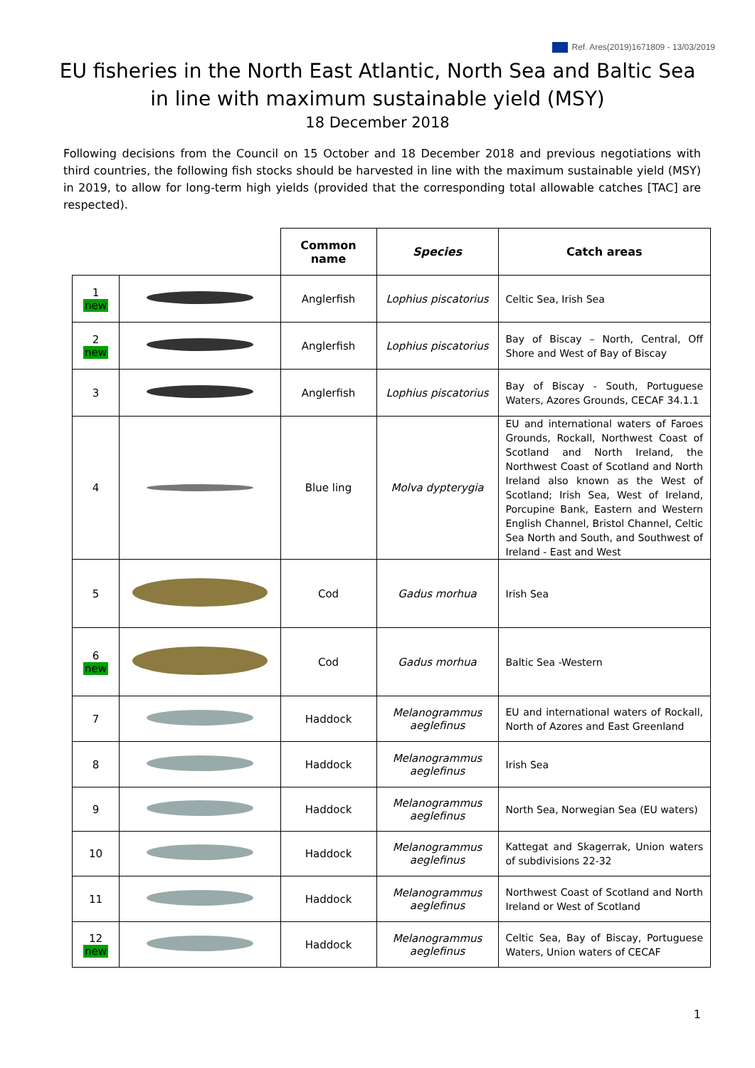Ref. Ares(2019)1671809 - 13/03/2019
EU fisheries in the North East Atlantic, North Sea and Baltic Sea
in line with maximum sustainable yield (MSY)
18 December 2018
Following decisions from the Council on 15 October and 18 December 2018 and previous negotiations with third countries, the following fish stocks should be harvested in line with the maximum sustainable yield (MSY) in 2019, to allow for long-term high yields (provided that the corresponding total allowable catches [TAC] are respected).
| | | Common name | Species | Catch areas |
| --- | --- | --- | --- | --- |
| 1 new | | Anglerfish | Lophius piscatorius | Celtic Sea, Irish Sea |
| 2 new | | Anglerfish | Lophius piscatorius | Bay of Biscay – North, Central, Off Shore and West of Bay of Biscay |
| 3 | | Anglerfish | Lophius piscatorius | Bay of Biscay - South, Portuguese Waters, Azores Grounds, CECAF 34.1.1 |
| 4 | | Blue ling | Molva dypterygia | EU and international waters of Faroes Grounds, Rockall, Northwest Coast of Scotland and North Ireland, the Northwest Coast of Scotland and North Ireland also known as the West of Scotland; Irish Sea, West of Ireland, Porcupine Bank, Eastern and Western English Channel, Bristol Channel, Celtic Sea North and South, and Southwest of Ireland - East and West |
| 5 | | Cod | Gadus morhua | Irish Sea |
| 6 new | | Cod | Gadus morhua | Baltic Sea -Western |
| 7 | | Haddock | Melanogrammus aeglefinus | EU and international waters of Rockall, North of Azores and East Greenland |
| 8 | | Haddock | Melanogrammus aeglefinus | Irish Sea |
| 9 | | Haddock | Melanogrammus aeglefinus | North Sea, Norwegian Sea (EU waters) |
| 10 | | Haddock | Melanogrammus aeglefinus | Kattegat and Skagerrak, Union waters of subdivisions 22-32 |
| 11 | | Haddock | Melanogrammus aeglefinus | Northwest Coast of Scotland and North Ireland or West of Scotland |
| 12 new | | Haddock | Melanogrammus aeglefinus | Celtic Sea, Bay of Biscay, Portuguese Waters, Union waters of CECAF |
1